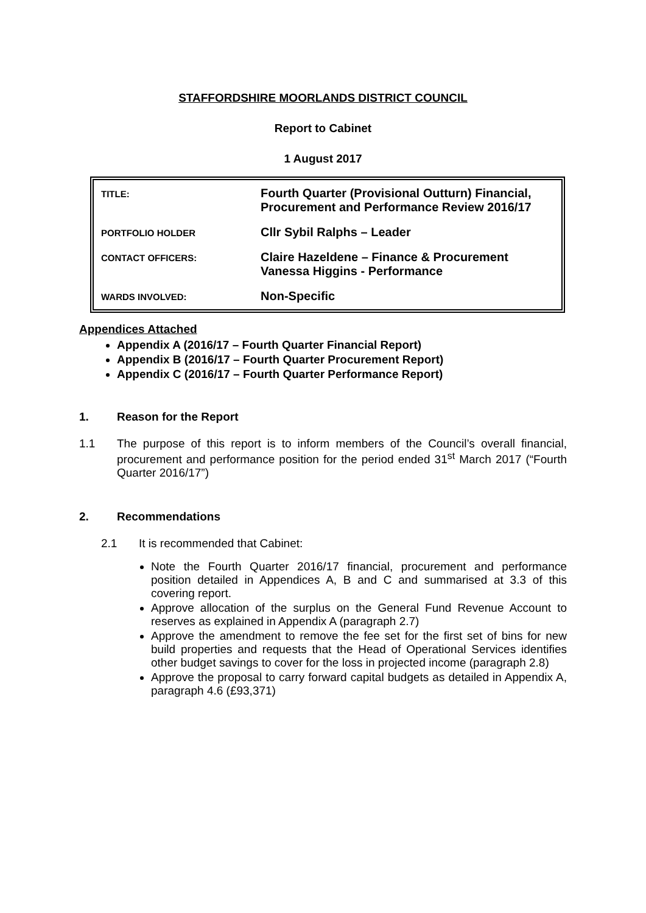STAFFORDSHIRE MOORLANDS DISTRICT COUNCIL
Report to Cabinet
1 August 2017
| TITLE: | Fourth Quarter (Provisional Outturn) Financial, Procurement and Performance Review 2016/17 |
| PORTFOLIO HOLDER | Cllr Sybil Ralphs – Leader |
| CONTACT OFFICERS: | Claire Hazeldene – Finance & Procurement Vanessa Higgins - Performance |
| WARDS INVOLVED: | Non-Specific |
Appendices Attached
Appendix A (2016/17 – Fourth Quarter Financial Report)
Appendix B (2016/17 – Fourth Quarter Procurement Report)
Appendix C (2016/17 – Fourth Quarter Performance Report)
1. Reason for the Report
1.1 The purpose of this report is to inform members of the Council’s overall financial, procurement and performance position for the period ended 31<sup>st</sup> March 2017 (“Fourth Quarter 2016/17”)
2. Recommendations
2.1 It is recommended that Cabinet:
Note the Fourth Quarter 2016/17 financial, procurement and performance position detailed in Appendices A, B and C and summarised at 3.3 of this covering report.
Approve allocation of the surplus on the General Fund Revenue Account to reserves as explained in Appendix A (paragraph 2.7)
Approve the amendment to remove the fee set for the first set of bins for new build properties and requests that the Head of Operational Services identifies other budget savings to cover for the loss in projected income (paragraph 2.8)
Approve the proposal to carry forward capital budgets as detailed in Appendix A, paragraph 4.6 (£93,371)